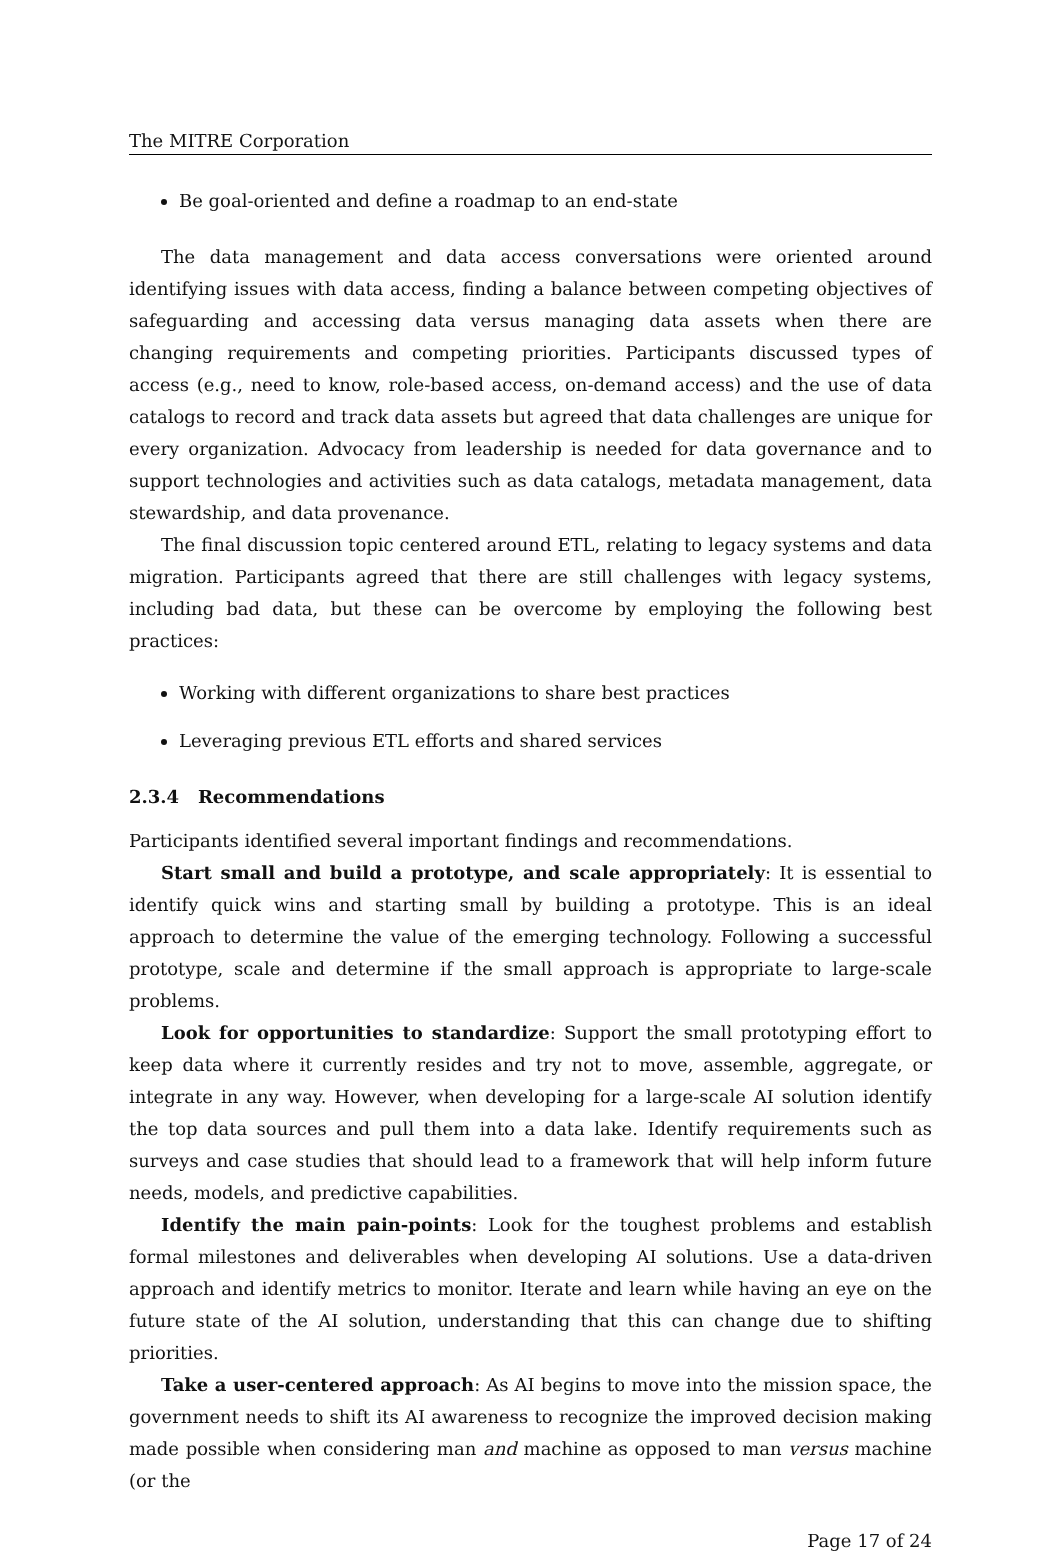The MITRE Corporation
Be goal-oriented and define a roadmap to an end-state
The data management and data access conversations were oriented around identifying issues with data access, finding a balance between competing objectives of safeguarding and accessing data versus managing data assets when there are changing requirements and competing priorities. Participants discussed types of access (e.g., need to know, role-based access, on-demand access) and the use of data catalogs to record and track data assets but agreed that data challenges are unique for every organization. Advocacy from leadership is needed for data governance and to support technologies and activities such as data catalogs, metadata management, data stewardship, and data provenance.
The final discussion topic centered around ETL, relating to legacy systems and data migration. Participants agreed that there are still challenges with legacy systems, including bad data, but these can be overcome by employing the following best practices:
Working with different organizations to share best practices
Leveraging previous ETL efforts and shared services
2.3.4 Recommendations
Participants identified several important findings and recommendations.
Start small and build a prototype, and scale appropriately: It is essential to identify quick wins and starting small by building a prototype. This is an ideal approach to determine the value of the emerging technology. Following a successful prototype, scale and determine if the small approach is appropriate to large-scale problems.
Look for opportunities to standardize: Support the small prototyping effort to keep data where it currently resides and try not to move, assemble, aggregate, or integrate in any way. However, when developing for a large-scale AI solution identify the top data sources and pull them into a data lake. Identify requirements such as surveys and case studies that should lead to a framework that will help inform future needs, models, and predictive capabilities.
Identify the main pain-points: Look for the toughest problems and establish formal milestones and deliverables when developing AI solutions. Use a data-driven approach and identify metrics to monitor. Iterate and learn while having an eye on the future state of the AI solution, understanding that this can change due to shifting priorities.
Take a user-centered approach: As AI begins to move into the mission space, the government needs to shift its AI awareness to recognize the improved decision making made possible when considering man and machine as opposed to man versus machine (or the
Page 17 of 24